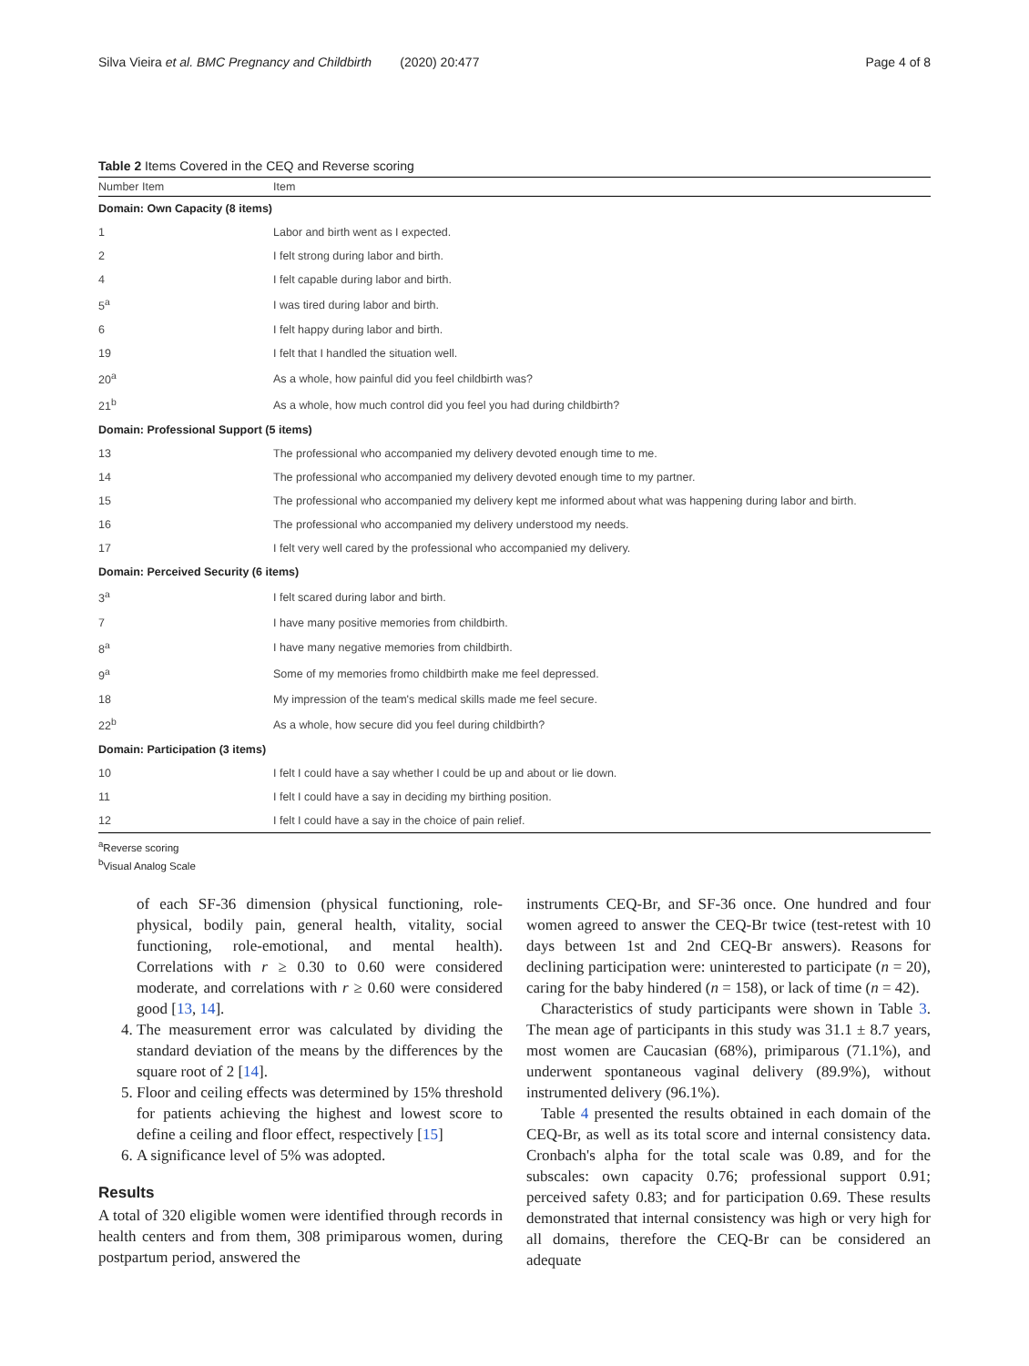Silva Vieira et al. BMC Pregnancy and Childbirth (2020) 20:477 Page 4 of 8
Table 2 Items Covered in the CEQ and Reverse scoring
| Number Item | Item |
| --- | --- |
| Domain: Own Capacity (8 items) | |
| 1 | Labor and birth went as I expected. |
| 2 | I felt strong during labor and birth. |
| 4 | I felt capable during labor and birth. |
| 5<sup>a</sup> | I was tired during labor and birth. |
| 6 | I felt happy during labor and birth. |
| 19 | I felt that I handled the situation well. |
| 20<sup>a</sup> | As a whole, how painful did you feel childbirth was? |
| 21<sup>b</sup> | As a whole, how much control did you feel you had during childbirth? |
| Domain: Professional Support (5 items) | |
| 13 | The professional who accompanied my delivery devoted enough time to me. |
| 14 | The professional who accompanied my delivery devoted enough time to my partner. |
| 15 | The professional who accompanied my delivery kept me informed about what was happening during labor and birth. |
| 16 | The professional who accompanied my delivery understood my needs. |
| 17 | I felt very well cared by the professional who accompanied my delivery. |
| Domain: Perceived Security (6 items) | |
| 3<sup>a</sup> | I felt scared during labor and birth. |
| 7 | I have many positive memories from childbirth. |
| 8<sup>a</sup> | I have many negative memories from childbirth. |
| 9<sup>a</sup> | Some of my memories fromo childbirth make me feel depressed. |
| 18 | My impression of the team's medical skills made me feel secure. |
| 22<sup>b</sup> | As a whole, how secure did you feel during childbirth? |
| Domain: Participation (3 items) | |
| 10 | I felt I could have a say whether I could be up and about or lie down. |
| 11 | I felt I could have a say in deciding my birthing position. |
| 12 | I felt I could have a say in the choice of pain relief. |
<sup>a</sup> Reverse scoring
<sup>b</sup> Visual Analog Scale
of each SF-36 dimension (physical functioning, role-physical, bodily pain, general health, vitality, social functioning, role-emotional, and mental health). Correlations with r ≥ 0.30 to 0.60 were considered moderate, and correlations with r ≥ 0.60 were considered good [13, 14].
4. The measurement error was calculated by dividing the standard deviation of the means by the differences by the square root of 2 [14].
5. Floor and ceiling effects was determined by 15% threshold for patients achieving the highest and lowest score to define a ceiling and floor effect, respectively [15]
6. A significance level of 5% was adopted.
Results
A total of 320 eligible women were identified through records in health centers and from them, 308 primiparous women, during postpartum period, answered the
instruments CEQ-Br, and SF-36 once. One hundred and four women agreed to answer the CEQ-Br twice (test-retest with 10 days between 1st and 2nd CEQ-Br answers). Reasons for declining participation were: uninterested to participate (n = 20), caring for the baby hindered (n = 158), or lack of time (n = 42).
Characteristics of study participants were shown in Table 3. The mean age of participants in this study was 31.1 ± 8.7 years, most women are Caucasian (68%), primiparous (71.1%), and underwent spontaneous vaginal delivery (89.9%), without instrumented delivery (96.1%).
Table 4 presented the results obtained in each domain of the CEQ-Br, as well as its total score and internal consistency data. Cronbach's alpha for the total scale was 0.89, and for the subscales: own capacity 0.76; professional support 0.91; perceived safety 0.83; and for participation 0.69. These results demonstrated that internal consistency was high or very high for all domains, therefore the CEQ-Br can be considered an adequate